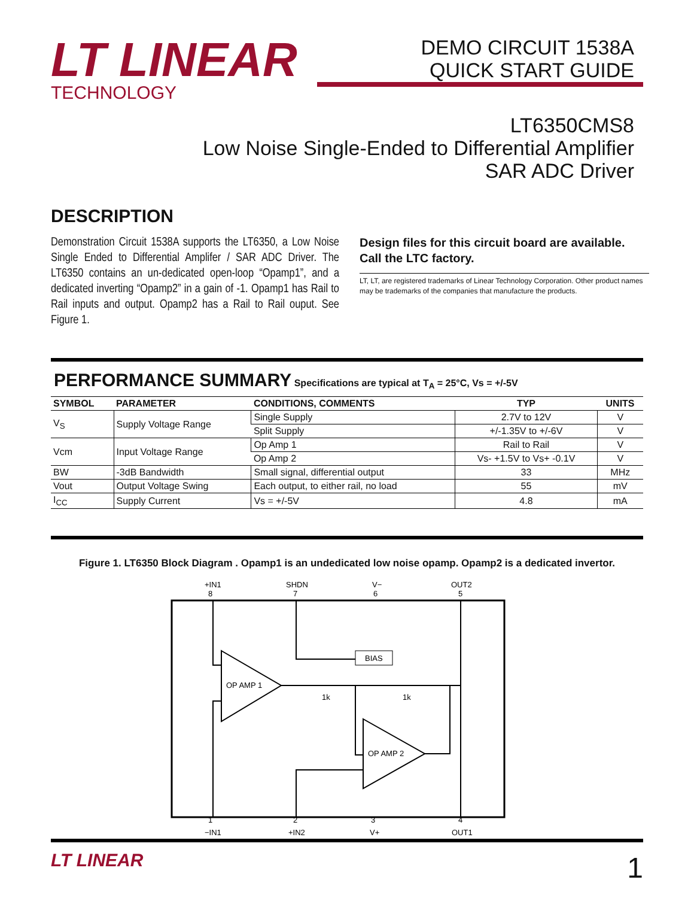LT LINEAR
TECHNOLOGY
DEMO CIRCUIT 1538A
QUICK START GUIDE
LT6350CMS8
Low Noise Single-Ended to Differential Amplifier
SAR ADC Driver
DESCRIPTION
Demonstration Circuit 1538A supports the LT6350, a Low Noise Single Ended to Differential Amplifer / SAR ADC Driver. The LT6350 contains an un-dedicated open-loop “Opamp1”, and a dedicated inverting “Opamp2” in a gain of -1. Opamp1 has Rail to Rail inputs and output. Opamp2 has a Rail to Rail ouput. See Figure 1.
Design files for this circuit board are available. Call the LTC factory.
LT, LT, are registered trademarks of Linear Technology Corporation. Other product names may be trademarks of the companies that manufacture the products.
PERFORMANCE SUMMARY
Specifications are typical at T<sub>A</sub> = 25°C, Vs = +/-5V
| SYMBOL | PARAMETER | CONDITIONS, COMMENTS | TYP | UNITS |
| --- | --- | --- | --- | --- |
| V<sub>S</sub> | Supply Voltage Range | Single Supply | 2.7V to 12V | V |
| | | Split Supply | +/-1.35V to +/-6V | V |
| Vcm | Input Voltage Range | Op Amp 1 | Rail to Rail | V |
| | | Op Amp 2 | Vs- +1.5V to Vs+ -0.1V | V |
| BW | -3dB Bandwidth | Small signal, differential output | 33 | MHz |
| Vout | Output Voltage Swing | Each output, to either rail, no load | 55 | mV |
| I<sub>CC</sub> | Supply Current | Vs = +/-5V | 4.8 | mA |
Figure 1. LT6350 Block Diagram . Opamp1 is an undedicated low noise opamp. Opamp2 is a dedicated invertor.
+IN1
SHDN
V−
OUT2
8
7
6
5
OP AMP 1
OP AMP 2
BIAS
1k
1k
1
2
3
4
−IN1
+IN2
V+
OUT1
LT LINEAR
1